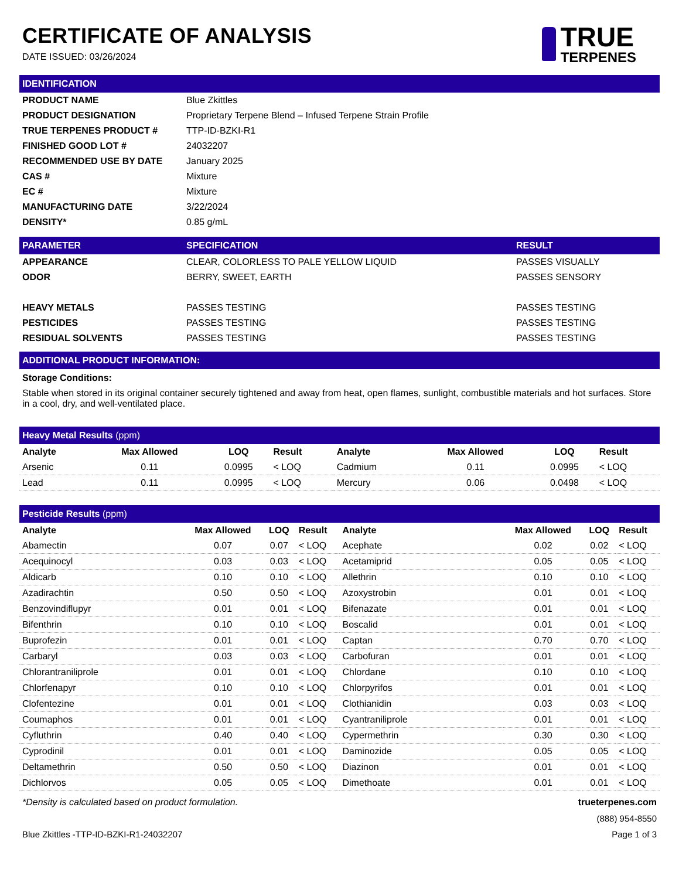CERTIFICATE OF ANALYSIS
DATE ISSUED: 03/26/2024
TRUE
TERPENES
| IDENTIFICATION | |
| PRODUCT NAME | Blue Zkittles |
| PRODUCT DESIGNATION | Proprietary Terpene Blend – Infused Terpene Strain Profile |
| TRUE TERPENES PRODUCT # | TTP-ID-BZKI-R1 |
| FINISHED GOOD LOT # | 24032207 |
| RECOMMENDED USE BY DATE | January 2025 |
| CAS # | Mixture |
| EC # | Mixture |
| MANUFACTURING DATE | 3/22/2024 |
| DENSITY* | 0.85 g/mL |
| PARAMETER | SPECIFICATION | RESULT |
| --- | --- | --- |
| APPEARANCE | CLEAR, COLORLESS TO PALE YELLOW LIQUID | PASSES VISUALLY |
| ODOR | BERRY, SWEET, EARTH | PASSES SENSORY |
| HEAVY METALS | PASSES TESTING | PASSES TESTING |
| PESTICIDES | PASSES TESTING | PASSES TESTING |
| RESIDUAL SOLVENTS | PASSES TESTING | PASSES TESTING |
| ADDITIONAL PRODUCT INFORMATION: |
Storage Conditions:
Stable when stored in its original container securely tightened and away from heat, open flames, sunlight, combustible materials and hot surfaces. Store in a cool, dry, and well-ventilated place.
| Heavy Metal Results (ppm) | | | | | | | |
| Analyte | Max Allowed | LOQ | Result | Analyte | Max Allowed | LOQ | Result |
| Arsenic | 0.11 | 0.0995 | < LOQ | Cadmium | 0.11 | 0.0995 | < LOQ |
| Lead | 0.11 | 0.0995 | < LOQ | Mercury | 0.06 | 0.0498 | < LOQ |
| Pesticide Results (ppm) | | | | | | | |
| Analyte | Max Allowed | LOQ | Result | Analyte | Max Allowed | LOQ | Result |
| Abamectin | 0.07 | 0.07 | < LOQ | Acephate | 0.02 | 0.02 | < LOQ |
| Acequinocyl | 0.03 | 0.03 | < LOQ | Acetamiprid | 0.05 | 0.05 | < LOQ |
| Aldicarb | 0.10 | 0.10 | < LOQ | Allethrin | 0.10 | 0.10 | < LOQ |
| Azadirachtin | 0.50 | 0.50 | < LOQ | Azoxystrobin | 0.01 | 0.01 | < LOQ |
| Benzovindiflupyr | 0.01 | 0.01 | < LOQ | Bifenazate | 0.01 | 0.01 | < LOQ |
| Bifenthrin | 0.10 | 0.10 | < LOQ | Boscalid | 0.01 | 0.01 | < LOQ |
| Buprofezin | 0.01 | 0.01 | < LOQ | Captan | 0.70 | 0.70 | < LOQ |
| Carbaryl | 0.03 | 0.03 | < LOQ | Carbofuran | 0.01 | 0.01 | < LOQ |
| Chlorantraniliprole | 0.01 | 0.01 | < LOQ | Chlordane | 0.10 | 0.10 | < LOQ |
| Chlorfenapyr | 0.10 | 0.10 | < LOQ | Chlorpyrifos | 0.01 | 0.01 | < LOQ |
| Clofentezine | 0.01 | 0.01 | < LOQ | Clothianidin | 0.03 | 0.03 | < LOQ |
| Coumaphos | 0.01 | 0.01 | < LOQ | Cyantraniliprole | 0.01 | 0.01 | < LOQ |
| Cyfluthrin | 0.40 | 0.40 | < LOQ | Cypermethrin | 0.30 | 0.30 | < LOQ |
| Cyprodinil | 0.01 | 0.01 | < LOQ | Daminozide | 0.05 | 0.05 | < LOQ |
| Deltamethrin | 0.50 | 0.50 | < LOQ | Diazinon | 0.01 | 0.01 | < LOQ |
| Dichlorvos | 0.05 | 0.05 | < LOQ | Dimethoate | 0.01 | 0.01 | < LOQ |
*Density is calculated based on product formulation. trueterpenes.com
(888) 954-8550
Blue Zkittles -TTP-ID-BZKI-R1-24032207 Page 1 of 3